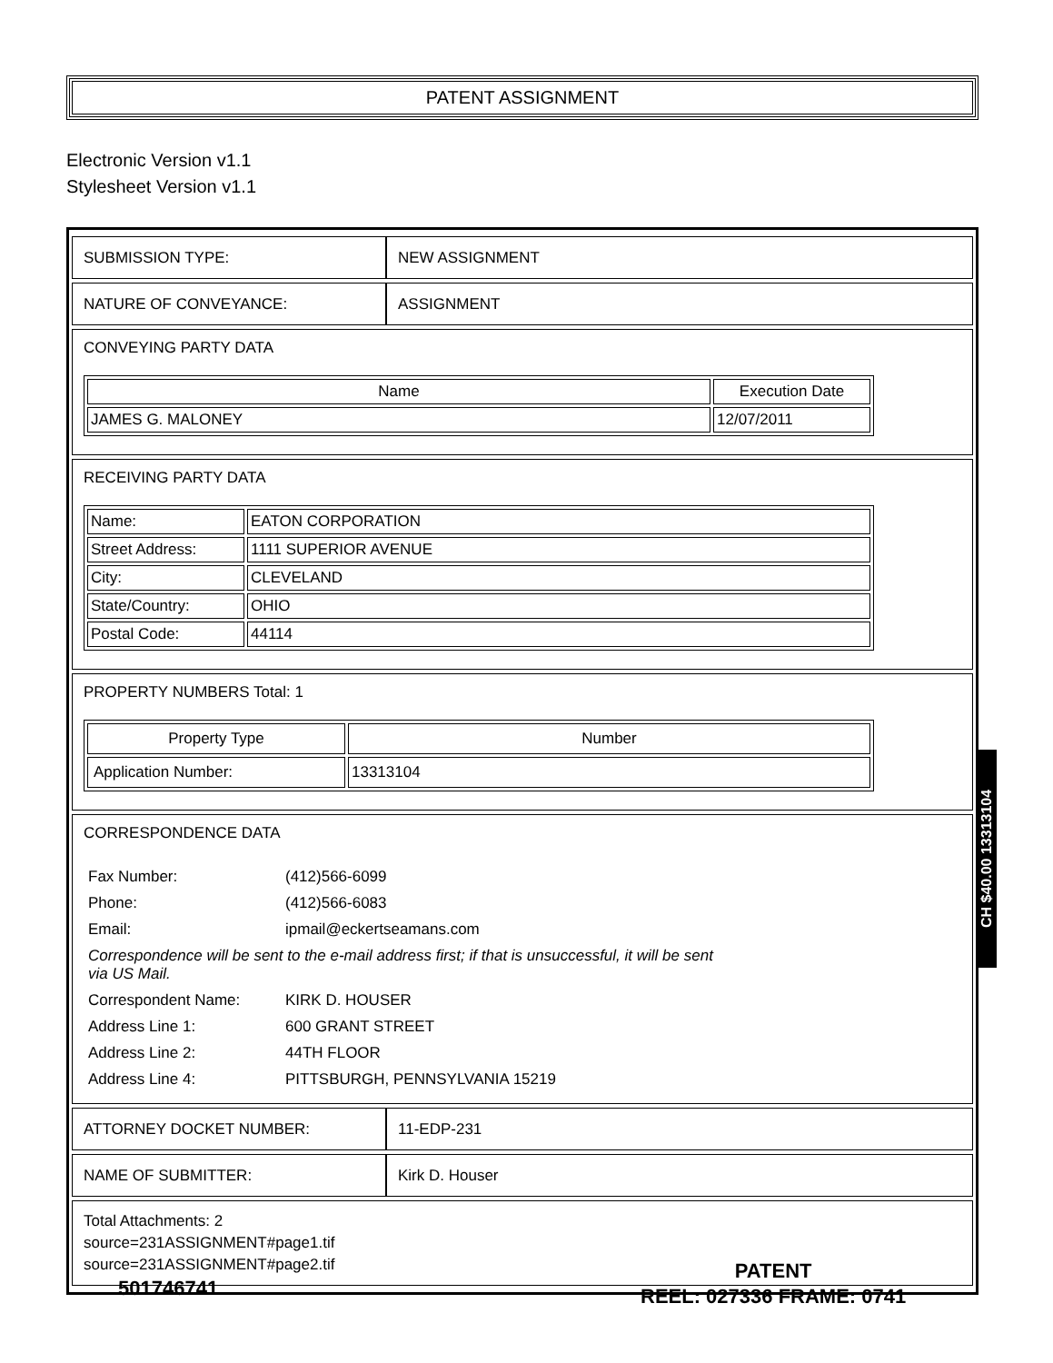PATENT ASSIGNMENT
Electronic Version v1.1
Stylesheet Version v1.1
| SUBMISSION TYPE: | NEW ASSIGNMENT |
| NATURE OF CONVEYANCE: | ASSIGNMENT |
| CONVEYING PARTY DATA / Name / Execution Date / / --- / --- / / JAMES G. MALONEY / 12/07/2011 / | |
| RECEIVING PARTY DATA / Name: / EATON CORPORATION / / Street Address: / 1111 SUPERIOR AVENUE / / City: / CLEVELAND / / State/Country: / OHIO / / Postal Code: / 44114 / | |
| PROPERTY NUMBERS Total: 1 / Property Type / Number / / --- / --- / / Application Number: / 13313104 / | |
| CORRESPONDENCE DATA / Fax Number: / (412)566-6099 / / Phone: / (412)566-6083 / / Email: / ipmail@eckertseamans.com / / Correspondence will be sent to the e-mail address first; if that is unsuccessful, it will be sent via US Mail. / / / Correspondent Name: / KIRK D. HOUSER / / Address Line 1: / 600 GRANT STREET / / Address Line 2: / 44TH FLOOR / / Address Line 4: / PITTSBURGH, PENNSYLVANIA 15219 / | |
| ATTORNEY DOCKET NUMBER: | 11-EDP-231 |
| NAME OF SUBMITTER: | Kirk D. Houser |
| Total Attachments: 2 source=231ASSIGNMENT#page1.tif source=231ASSIGNMENT#page2.tif | |
CH $40.00 13313104
501746741
PATENT
REEL: 027336 FRAME: 0741